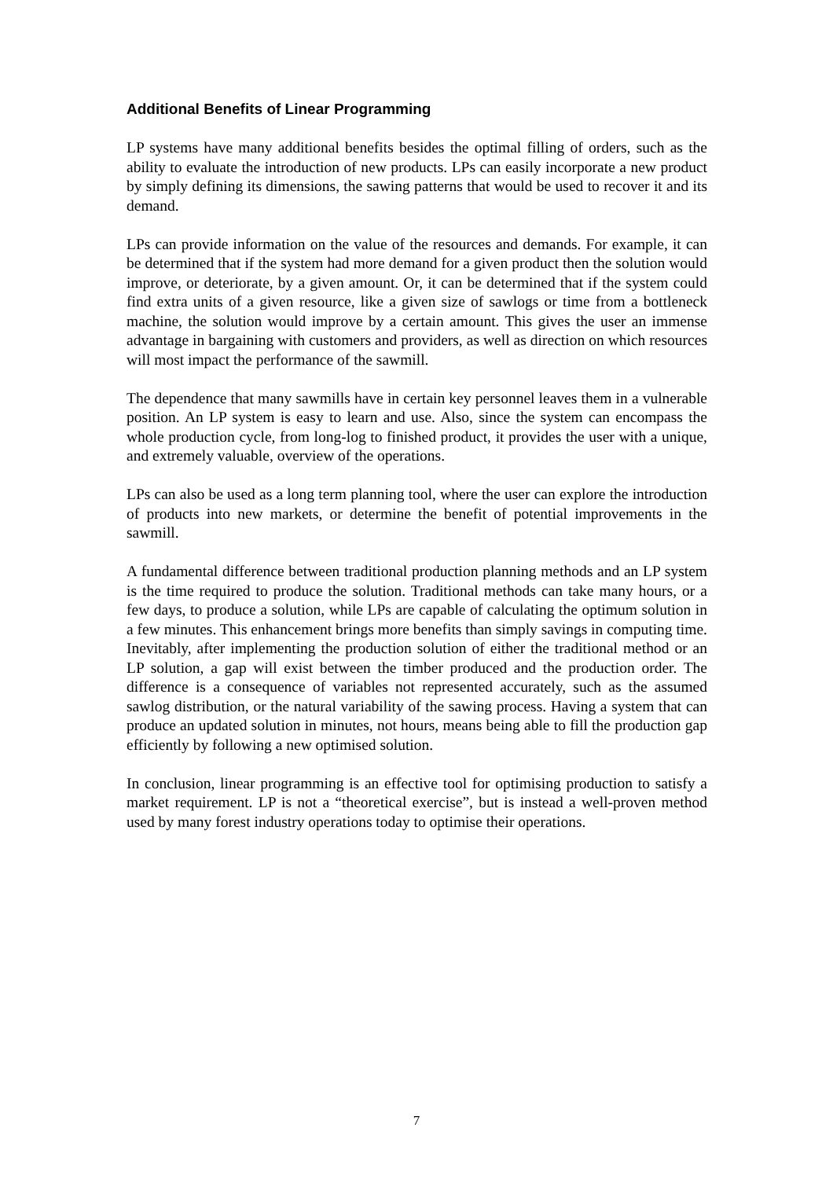Additional Benefits of Linear Programming
LP systems have many additional benefits besides the optimal filling of orders, such as the ability to evaluate the introduction of new products. LPs can easily incorporate a new product by simply defining its dimensions, the sawing patterns that would be used to recover it and its demand.
LPs can provide information on the value of the resources and demands. For example, it can be determined that if the system had more demand for a given product then the solution would improve, or deteriorate, by a given amount. Or, it can be determined that if the system could find extra units of a given resource, like a given size of sawlogs or time from a bottleneck machine, the solution would improve by a certain amount. This gives the user an immense advantage in bargaining with customers and providers, as well as direction on which resources will most impact the performance of the sawmill.
The dependence that many sawmills have in certain key personnel leaves them in a vulnerable position. An LP system is easy to learn and use. Also, since the system can encompass the whole production cycle, from long-log to finished product, it provides the user with a unique, and extremely valuable, overview of the operations.
LPs can also be used as a long term planning tool, where the user can explore the introduction of products into new markets, or determine the benefit of potential improvements in the sawmill.
A fundamental difference between traditional production planning methods and an LP system is the time required to produce the solution. Traditional methods can take many hours, or a few days, to produce a solution, while LPs are capable of calculating the optimum solution in a few minutes. This enhancement brings more benefits than simply savings in computing time. Inevitably, after implementing the production solution of either the traditional method or an LP solution, a gap will exist between the timber produced and the production order. The difference is a consequence of variables not represented accurately, such as the assumed sawlog distribution, or the natural variability of the sawing process. Having a system that can produce an updated solution in minutes, not hours, means being able to fill the production gap efficiently by following a new optimised solution.
In conclusion, linear programming is an effective tool for optimising production to satisfy a market requirement. LP is not a “theoretical exercise”, but is instead a well-proven method used by many forest industry operations today to optimise their operations.
7